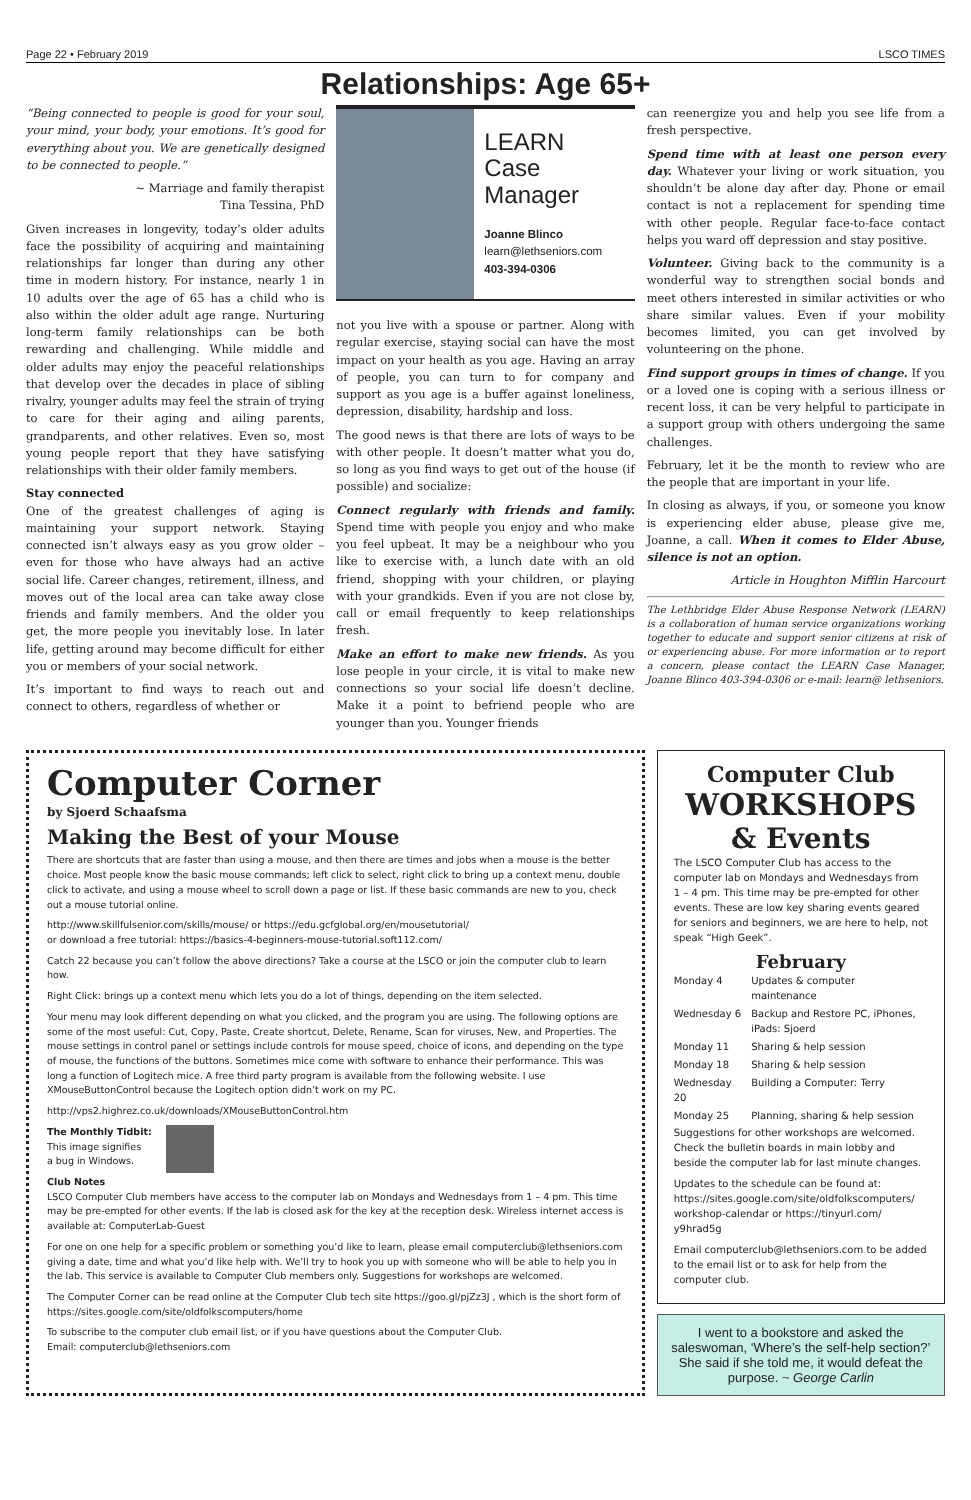Page 22 • February 2019 LSCO TIMES
Relationships: Age 65+
“Being connected to people is good for your soul, your mind, your body, your emotions. It’s good for everything about you. We are genetically designed to be connected to people.”
~ Marriage and family therapist
Tina Tessina, PhD
Given increases in longevity, today’s older adults face the possibility of acquiring and maintaining relationships far longer than during any other time in modern history. For instance, nearly 1 in 10 adults over the age of 65 has a child who is also within the older adult age range. Nurturing long-term family relationships can be both rewarding and challenging. While middle and older adults may enjoy the peaceful relationships that develop over the decades in place of sibling rivalry, younger adults may feel the strain of trying to care for their aging and ailing parents, grandparents, and other relatives. Even so, most young people report that they have satisfying relationships with their older family members.
Stay connected
One of the greatest challenges of aging is maintaining your support network. Staying connected isn’t always easy as you grow older – even for those who have always had an active social life. Career changes, retirement, illness, and moves out of the local area can take away close friends and family members. And the older you get, the more people you inevitably lose. In later life, getting around may become difficult for either you or members of your social network.
It’s important to find ways to reach out and connect to others, regardless of whether or
LEARN
Case
Manager
Joanne Blinco
learn@lethseniors.com
403-394-0306
not you live with a spouse or partner. Along with regular exercise, staying social can have the most impact on your health as you age. Having an array of people, you can turn to for company and support as you age is a buffer against loneliness, depression, disability, hardship and loss.
The good news is that there are lots of ways to be with other people. It doesn’t matter what you do, so long as you find ways to get out of the house (if possible) and socialize:
Connect regularly with friends and family. Spend time with people you enjoy and who make you feel upbeat. It may be a neighbour who you like to exercise with, a lunch date with an old friend, shopping with your children, or playing with your grandkids. Even if you are not close by, call or email frequently to keep relationships fresh.
Make an effort to make new friends. As you lose people in your circle, it is vital to make new connections so your social life doesn’t decline. Make it a point to befriend people who are younger than you. Younger friends
can reenergize you and help you see life from a fresh perspective.
Spend time with at least one person every day. Whatever your living or work situation, you shouldn’t be alone day after day. Phone or email contact is not a replacement for spending time with other people. Regular face-to-face contact helps you ward off depression and stay positive.
Volunteer. Giving back to the community is a wonderful way to strengthen social bonds and meet others interested in similar activities or who share similar values. Even if your mobility becomes limited, you can get involved by volunteering on the phone.
Find support groups in times of change. If you or a loved one is coping with a serious illness or recent loss, it can be very helpful to participate in a support group with others undergoing the same challenges.
February, let it be the month to review who are the people that are important in your life.
In closing as always, if you, or someone you know is experiencing elder abuse, please give me, Joanne, a call. When it comes to Elder Abuse, silence is not an option.
Article in Houghton Mifflin Harcourt
The Lethbridge Elder Abuse Response Network (LEARN) is a collaboration of human service organizations working together to educate and support senior citizens at risk of or experiencing abuse. For more information or to report a concern, please contact the LEARN Case Manager, Joanne Blinco 403-394-0306 or e-mail: learn@ lethseniors.
Computer Corner
by Sjoerd Schaafsma
Making the Best of your Mouse
There are shortcuts that are faster than using a mouse, and then there are times and jobs when a mouse is the better choice. Most people know the basic mouse commands; left click to select, right click to bring up a context menu, double click to activate, and using a mouse wheel to scroll down a page or list. If these basic commands are new to you, check out a mouse tutorial online.
http://www.skillfulsenior.com/skills/mouse/ or https://edu.gcfglobal.org/en/mousetutorial/
or download a free tutorial: https://basics-4-beginners-mouse-tutorial.soft112.com/
Catch 22 because you can’t follow the above directions? Take a course at the LSCO or join the computer club to learn how.
Right Click: brings up a context menu which lets you do a lot of things, depending on the item selected.
Your menu may look different depending on what you clicked, and the program you are using. The following options are some of the most useful: Cut, Copy, Paste, Create shortcut, Delete, Rename, Scan for viruses, New, and Properties. The mouse settings in control panel or settings include controls for mouse speed, choice of icons, and depending on the type of mouse, the functions of the buttons. Sometimes mice come with software to enhance their performance. This was long a function of Logitech mice. A free third party program is available from the following website. I use XMouseButtonControl because the Logitech option didn’t work on my PC.
http://vps2.highrez.co.uk/downloads/XMouseButtonControl.htm
The Monthly Tidbit:
This image signifies
a bug in Windows.
Club Notes
LSCO Computer Club members have access to the computer lab on Mondays and Wednesdays from 1 – 4 pm. This time may be pre-empted for other events. If the lab is closed ask for the key at the reception desk. Wireless internet access is available at: ComputerLab-Guest
For one on one help for a specific problem or something you’d like to learn, please email computerclub@lethseniors.com giving a date, time and what you’d like help with. We’ll try to hook you up with someone who will be able to help you in the lab. This service is available to Computer Club members only. Suggestions for workshops are welcomed.
The Computer Corner can be read online at the Computer Club tech site https://goo.gl/pjZz3J , which is the short form of https://sites.google.com/site/oldfolkscomputers/home
To subscribe to the computer club email list, or if you have questions about the Computer Club.
Email: computerclub@lethseniors.com
Computer Club
WORKSHOPS
& Events
The LSCO Computer Club has access to the computer lab on Mondays and Wednesdays from 1 – 4 pm. This time may be pre-empted for other events. These are low key sharing events geared for seniors and beginners, we are here to help, not speak “High Geek”.
February
| Monday 4 | Updates & computer maintenance |
| Wednesday 6 | Backup and Restore PC, iPhones, iPads: Sjoerd |
| Monday 11 | Sharing & help session |
| Monday 18 | Sharing & help session |
| Wednesday 20 | Building a Computer: Terry |
| Monday 25 | Planning, sharing & help session |
Suggestions for other workshops are welcomed. Check the bulletin boards in main lobby and beside the computer lab for last minute changes.
Updates to the schedule can be found at: https://sites.google.com/site/oldfolkscomputers/ workshop-calendar or https://tinyurl.com/ y9hrad5g
Email computerclub@lethseniors.com to be added to the email list or to ask for help from the computer club.
I went to a bookstore and asked the saleswoman, ‘Where’s the self-help section?’ She said if she told me, it would defeat the purpose. ~ George Carlin